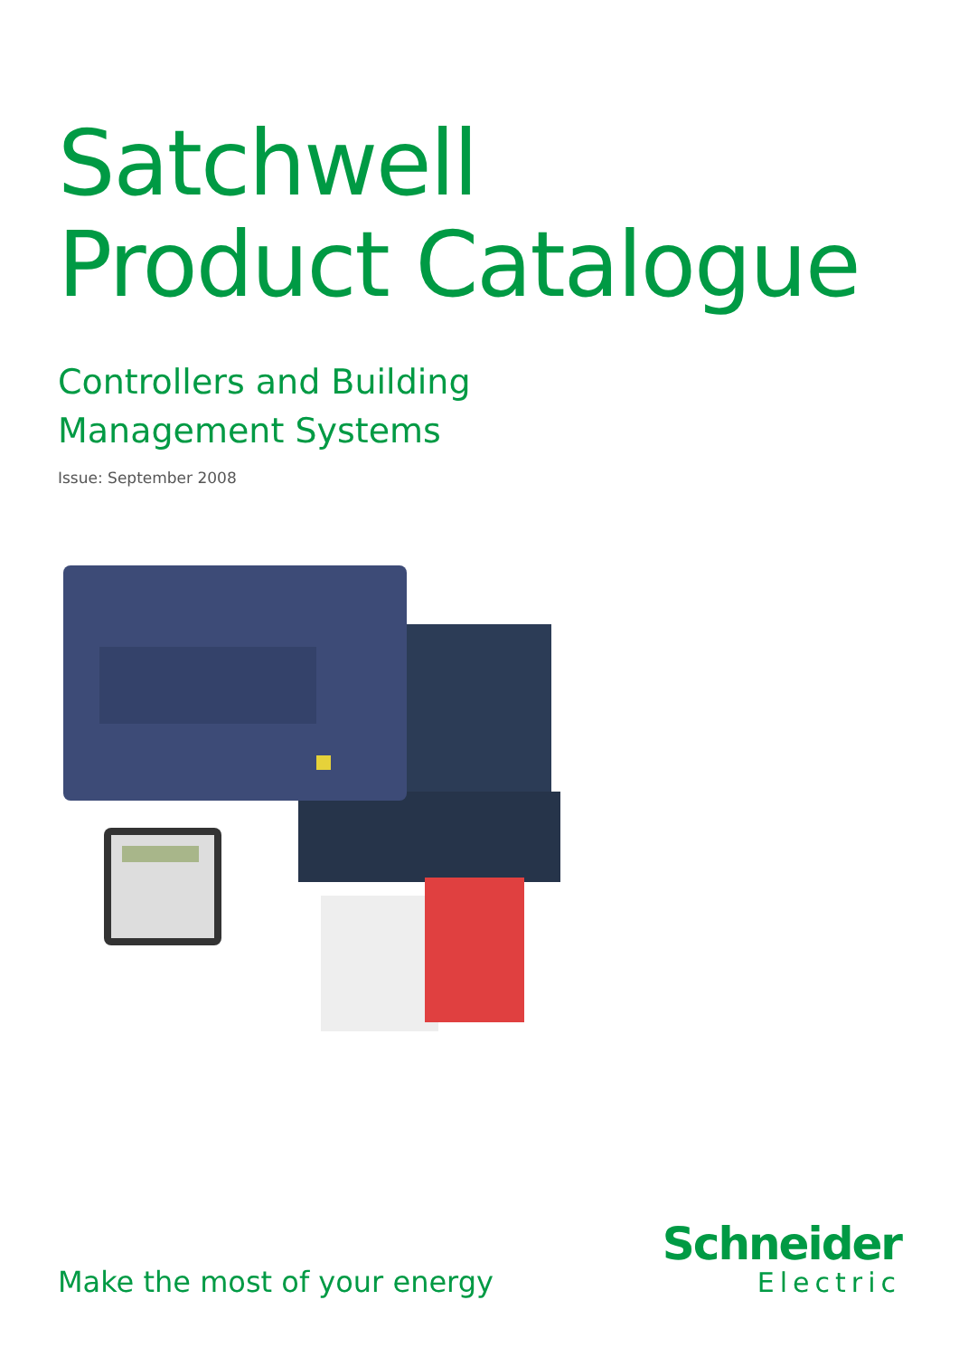Satchwell
Product Catalogue
Controllers and Building
Management Systems
Issue: September 2008
Make the most of your energy
Schneider
Electric